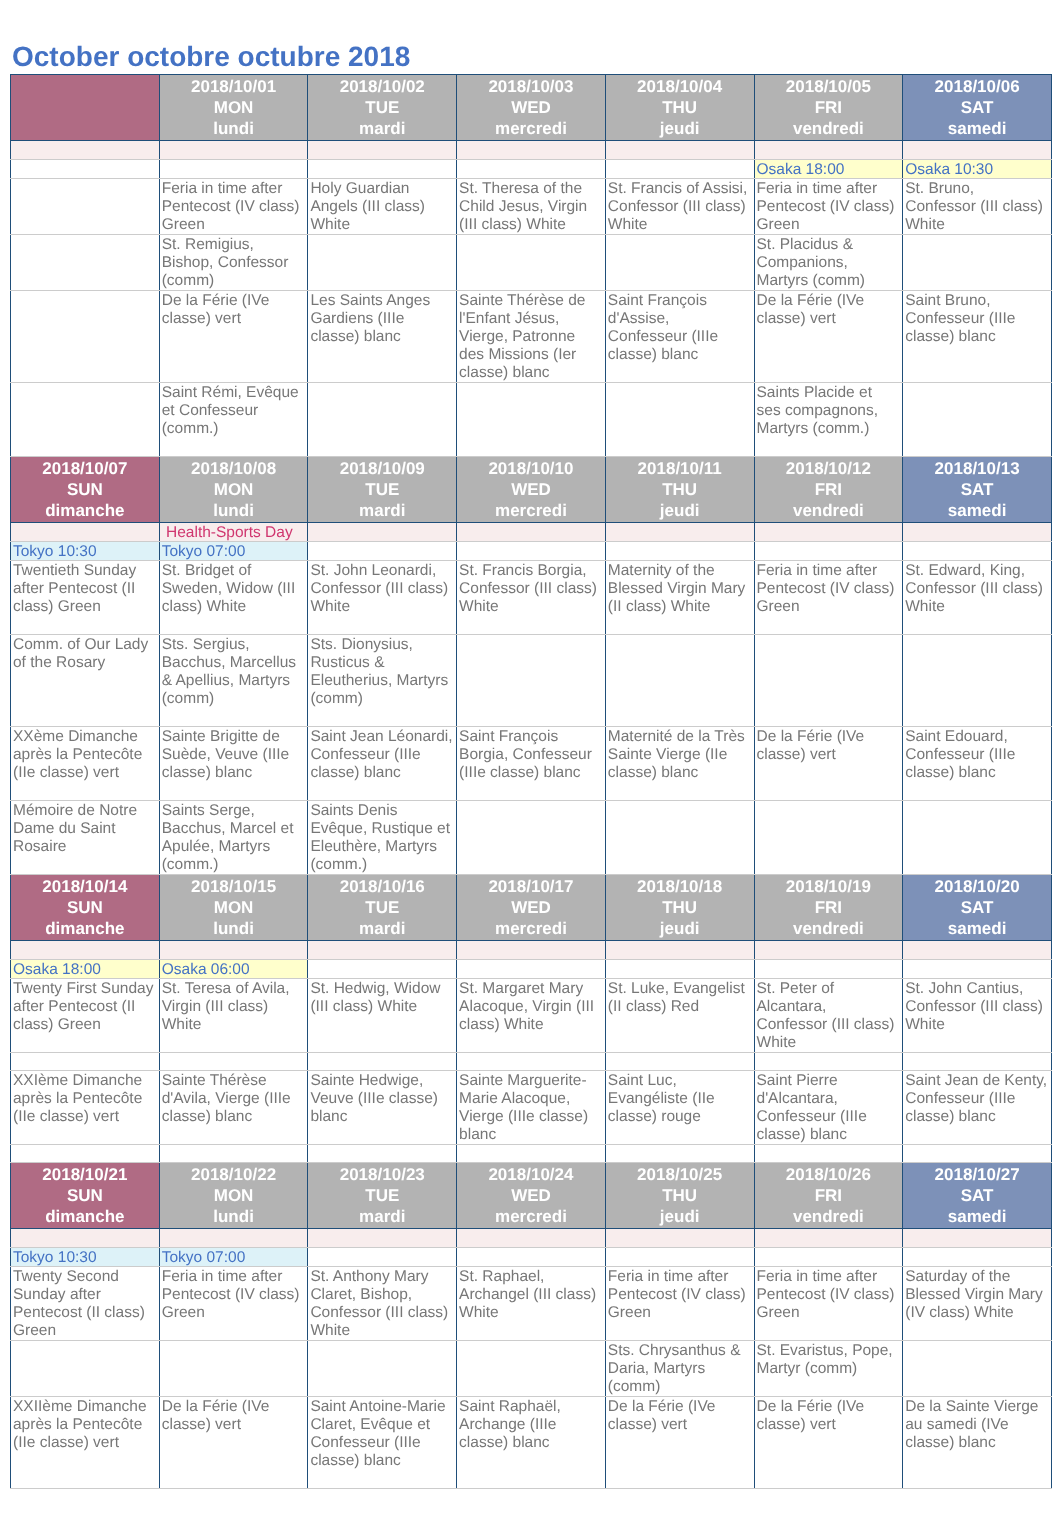October octobre octubre 2018
| | 2018/10/01 MON lundi | 2018/10/02 TUE mardi | 2018/10/03 WED mercredi | 2018/10/04 THU jeudi | 2018/10/05 FRI vendredi | 2018/10/06 SAT samedi |
| --- | --- | --- | --- | --- | --- | --- |
| | | | | | Osaka 18:00 | Osaka 10:30 |
| | Feria in time after Pentecost (IV class) Green | Holy Guardian Angels (III class) White | St. Theresa of the Child Jesus, Virgin (III class) White | St. Francis of Assisi, Confessor (III class) White | Feria in time after Pentecost (IV class) Green | St. Bruno, Confessor (III class) White |
| | St. Remigius, Bishop, Confessor (comm) | | | | St. Placidus & Companions, Martyrs (comm) | |
| | De la Férie (IVe classe) vert | Les Saints Anges Gardiens (IIIe classe) blanc | Sainte Thérèse de l'Enfant Jésus, Vierge, Patronne des Missions (Ier classe) blanc | Saint François d'Assise, Confesseur (IIIe classe) blanc | De la Férie (IVe classe) vert | Saint Bruno, Confesseur (IIIe classe) blanc |
| | Saint Rémi, Evêque et Confesseur (comm.) | | | | Saints Placide et ses compagnons, Martyrs (comm.) | |
| 2018/10/07 SUN dimanche | 2018/10/08 MON lundi | 2018/10/09 TUE mardi | 2018/10/10 WED mercredi | 2018/10/11 THU jeudi | 2018/10/12 FRI vendredi | 2018/10/13 SAT samedi |
| | Health-Sports Day | | | | | |
| Tokyo 10:30 | Tokyo 07:00 | | | | | |
| Twentieth Sunday after Pentecost (II class) Green | St. Bridget of Sweden, Widow (III class) White | St. John Leonardi, Confessor (III class) White | St. Francis Borgia, Confessor (III class) White | Maternity of the Blessed Virgin Mary (II class) White | Feria in time after Pentecost (IV class) Green | St. Edward, King, Confessor (III class) White |
| Comm. of Our Lady of the Rosary | Sts. Sergius, Bacchus, Marcellus & Apellius, Martyrs (comm) | Sts. Dionysius, Rusticus & Eleutherius, Martyrs (comm) | | | | |
| XXème Dimanche après la Pentecôte (IIe classe) vert | Sainte Brigitte de Suède, Veuve (IIIe classe) blanc | Saint Jean Léonardi, Confesseur (IIIe classe) blanc | Saint François Borgia, Confesseur (IIIe classe) blanc | Maternité de la Très Sainte Vierge (IIe classe) blanc | De la Férie (IVe classe) vert | Saint Edouard, Confesseur (IIIe classe) blanc |
| Mémoire de Notre Dame du Saint Rosaire | Saints Serge, Bacchus, Marcel et Apulée, Martyrs (comm.) | Saints Denis Evêque, Rustique et Eleuthère, Martyrs (comm.) | | | | |
| 2018/10/14 SUN dimanche | 2018/10/15 MON lundi | 2018/10/16 TUE mardi | 2018/10/17 WED mercredi | 2018/10/18 THU jeudi | 2018/10/19 FRI vendredi | 2018/10/20 SAT samedi |
| Osaka 18:00 | Osaka 06:00 | | | | | |
| Twenty First Sunday after Pentecost (II class) Green | St. Teresa of Avila, Virgin (III class) White | St. Hedwig, Widow (III class) White | St. Margaret Mary Alacoque, Virgin (III class) White | St. Luke, Evangelist (II class) Red | St. Peter of Alcantara, Confessor (III class) White | St. John Cantius, Confessor (III class) White |
| XXIème Dimanche après la Pentecôte (IIe classe) vert | Sainte Thérèse d'Avila, Vierge (IIIe classe) blanc | Sainte Hedwige, Veuve (IIIe classe) blanc | Sainte Marguerite-Marie Alacoque, Vierge (IIIe classe) blanc | Saint Luc, Evangéliste (IIe classe) rouge | Saint Pierre d'Alcantara, Confesseur (IIIe classe) blanc | Saint Jean de Kenty, Confesseur (IIIe classe) blanc |
| 2018/10/21 SUN dimanche | 2018/10/22 MON lundi | 2018/10/23 TUE mardi | 2018/10/24 WED mercredi | 2018/10/25 THU jeudi | 2018/10/26 FRI vendredi | 2018/10/27 SAT samedi |
| Tokyo 10:30 | Tokyo 07:00 | | | | | |
| Twenty Second Sunday after Pentecost (II class) Green | Feria in time after Pentecost (IV class) Green | St. Anthony Mary Claret, Bishop, Confessor (III class) White | St. Raphael, Archangel (III class) White | Feria in time after Pentecost (IV class) Green | Feria in time after Pentecost (IV class) Green | Saturday of the Blessed Virgin Mary (IV class) White |
| | | | | Sts. Chrysanthus & Daria, Martyrs (comm) | St. Evaristus, Pope, Martyr (comm) | |
| XXIIème Dimanche après la Pentecôte (IIe classe) vert | De la Férie (IVe classe) vert | Saint Antoine-Marie Claret, Evêque et Confesseur (IIIe classe) blanc | Saint Raphaël, Archange (IIIe classe) blanc | De la Férie (IVe classe) vert | De la Férie (IVe classe) vert | De la Sainte Vierge au samedi (IVe classe) blanc |